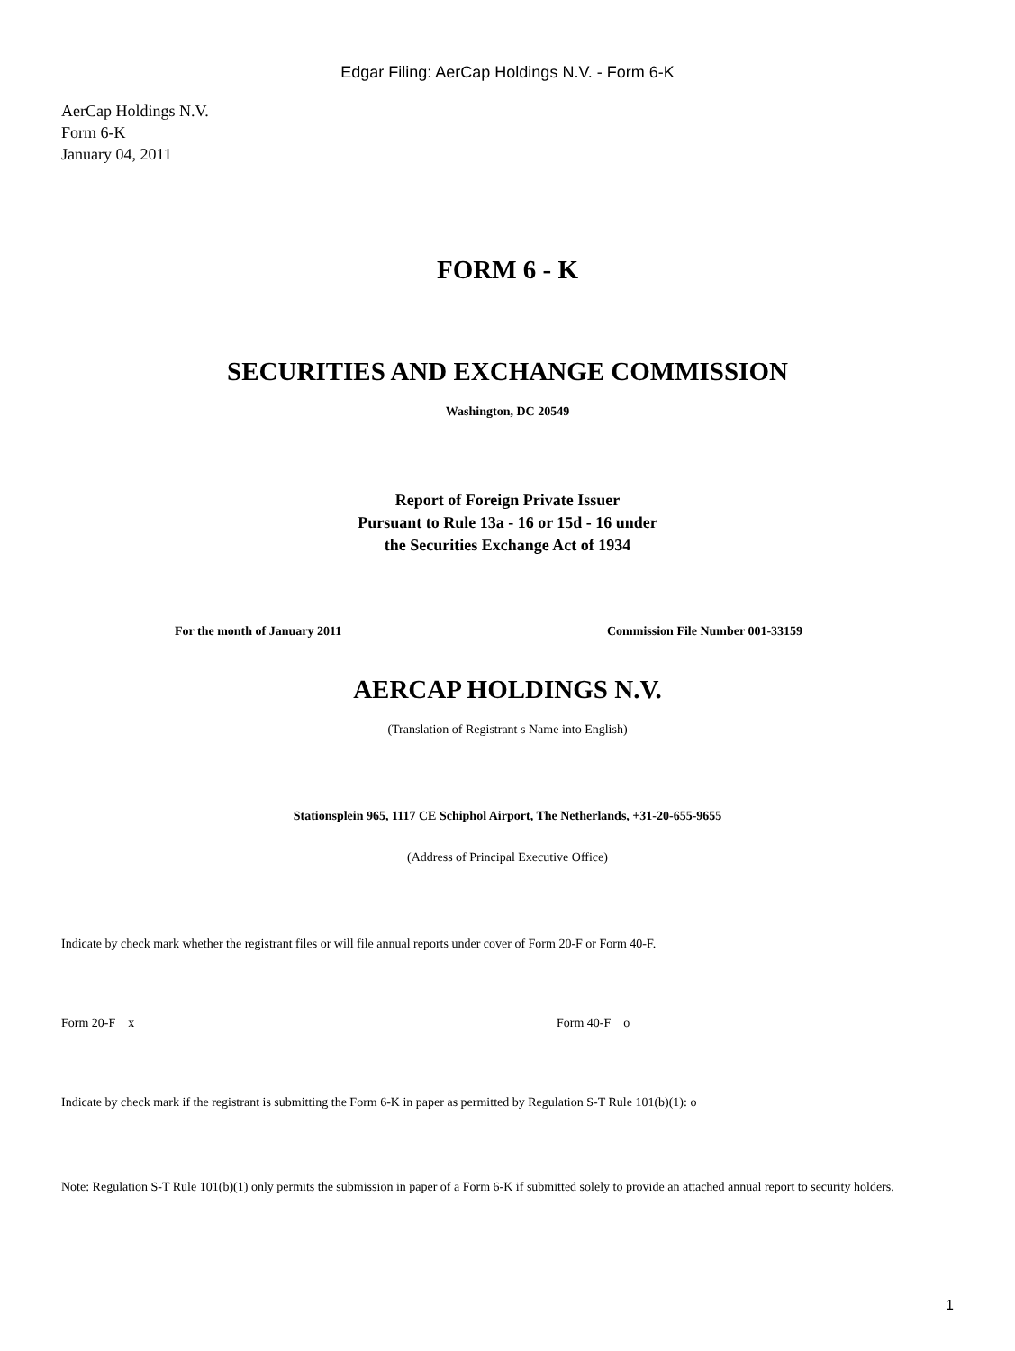Edgar Filing: AerCap Holdings N.V. - Form 6-K
AerCap Holdings N.V.
Form 6-K
January 04, 2011
FORM 6 - K
SECURITIES AND EXCHANGE COMMISSION
Washington, DC 20549
Report of Foreign Private Issuer
Pursuant to Rule 13a - 16 or 15d - 16 under
the Securities Exchange Act of 1934
For the month of January 2011 Commission File Number 001-33159
AERCAP HOLDINGS N.V.
(Translation of Registrant s Name into English)
Stationsplein 965, 1117 CE Schiphol Airport, The Netherlands, +31-20-655-9655
(Address of Principal Executive Office)
Indicate by check mark whether the registrant files or will file annual reports under cover of Form 20-F or Form 40-F.
Form 20-F x Form 40-F o
Indicate by check mark if the registrant is submitting the Form 6-K in paper as permitted by Regulation S-T Rule 101(b)(1): o
Note: Regulation S-T Rule 101(b)(1) only permits the submission in paper of a Form 6-K if submitted solely to provide an attached annual report to security holders.
1